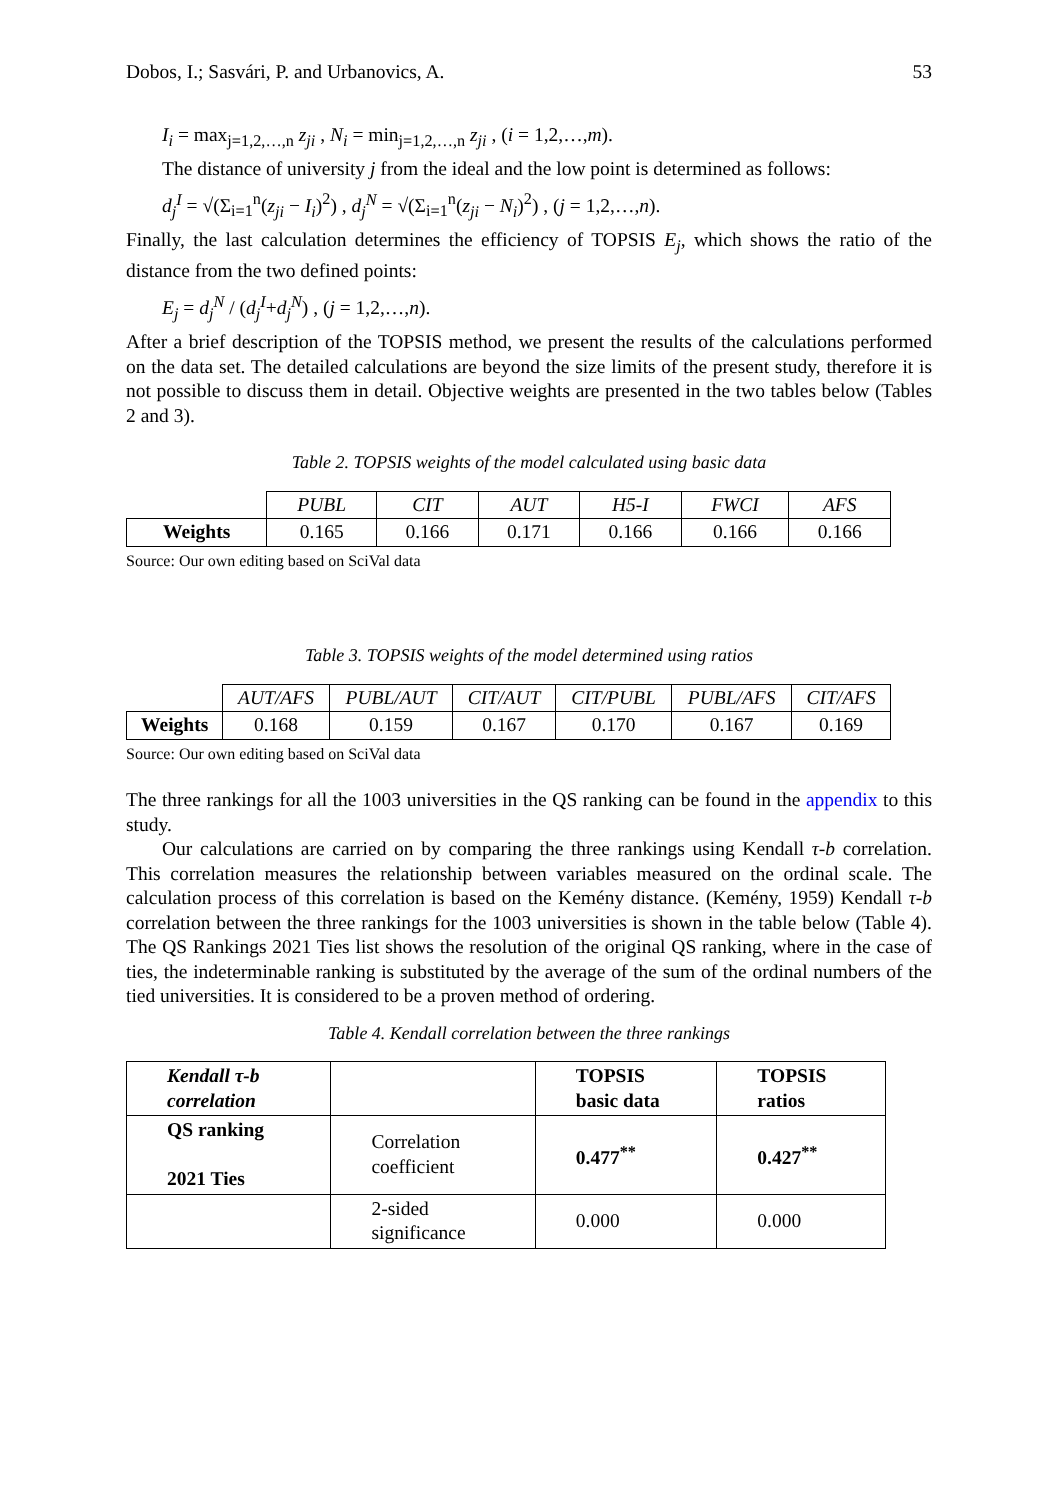Dobos, I.; Sasvári, P. and Urbanovics, A. 53
I<sub>i</sub> = max<sub>j=1,2,…,n</sub> z<sub>ji</sub> , N<sub>i</sub> = min<sub>j=1,2,…,n</sub> z<sub>ji</sub> , (i = 1,2,…,m).
The distance of university j from the ideal and the low point is determined as follows:
d<sub>j</sub><sup>I</sup> = √(Σ<sub>i=1</sub><sup>n</sup>(z<sub>ji</sub> − I<sub>i</sub>)<sup>2</sup>) , d<sub>j</sub><sup>N</sup> = √(Σ<sub>i=1</sub><sup>n</sup>(z<sub>ji</sub> − N<sub>i</sub>)<sup>2</sup>) , (j = 1,2,…,n).
Finally, the last calculation determines the efficiency of TOPSIS E<sub>j</sub>, which shows the ratio of the distance from the two defined points:
E<sub>j</sub> = d<sub>j</sub><sup>N</sup> / (d<sub>j</sub><sup>I</sup>+d<sub>j</sub><sup>N</sup>) , (j = 1,2,…,n).
After a brief description of the TOPSIS method, we present the results of the calculations performed on the data set. The detailed calculations are beyond the size limits of the present study, therefore it is not possible to discuss them in detail. Objective weights are presented in the two tables below (Tables 2 and 3).
Table 2. TOPSIS weights of the model calculated using basic data
| | PUBL | CIT | AUT | H5-I | FWCI | AFS |
| Weights | 0.165 | 0.166 | 0.171 | 0.166 | 0.166 | 0.166 |
Source: Our own editing based on SciVal data
Table 3. TOPSIS weights of the model determined using ratios
| | AUT/AFS | PUBL/AUT | CIT/AUT | CIT/PUBL | PUBL/AFS | CIT/AFS |
| Weights | 0.168 | 0.159 | 0.167 | 0.170 | 0.167 | 0.169 |
Source: Our own editing based on SciVal data
The three rankings for all the 1003 universities in the QS ranking can be found in the appendix to this study.
Our calculations are carried on by comparing the three rankings using Kendall τ-b correlation. This correlation measures the relationship between variables measured on the ordinal scale. The calculation process of this correlation is based on the Kemény distance. (Kemény, 1959) Kendall τ-b correlation between the three rankings for the 1003 universities is shown in the table below (Table 4). The QS Rankings 2021 Ties list shows the resolution of the original QS ranking, where in the case of ties, the indeterminable ranking is substituted by the average of the sum of the ordinal numbers of the tied universities. It is considered to be a proven method of ordering.
Table 4. Kendall correlation between the three rankings
| Kendall τ-b correlation | | TOPSIS basic data | TOPSIS ratios |
| QS ranking 2021 Ties | Correlation coefficient | 0.477<sup>**</sup> | 0.427<sup>**</sup> |
| | 2-sided significance | 0.000 | 0.000 |